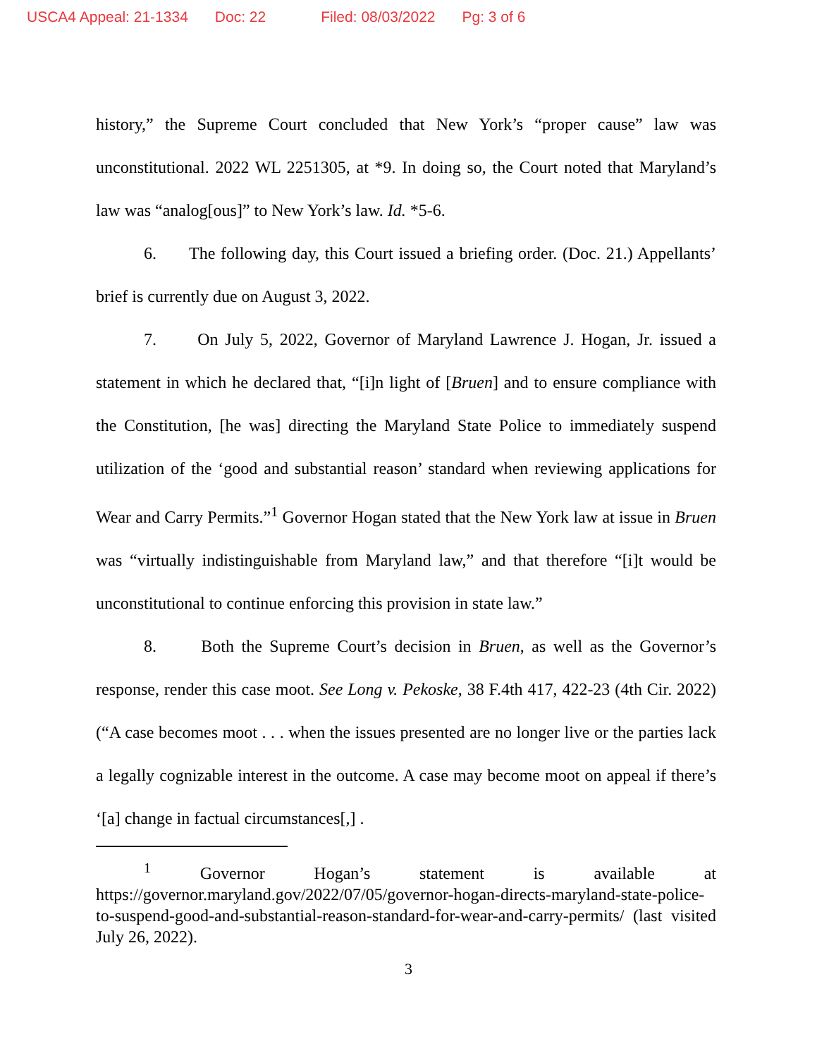USCA4 Appeal: 21-1334 Doc: 22 Filed: 08/03/2022 Pg: 3 of 6
history,” the Supreme Court concluded that New York’s “proper cause” law was unconstitutional. 2022 WL 2251305, at *9. In doing so, the Court noted that Maryland’s law was “analog[ous]” to New York’s law. Id. *5-6.
6. The following day, this Court issued a briefing order. (Doc. 21.) Appellants’ brief is currently due on August 3, 2022.
7. On July 5, 2022, Governor of Maryland Lawrence J. Hogan, Jr. issued a statement in which he declared that, “[i]n light of [Bruen] and to ensure compliance with the Constitution, [he was] directing the Maryland State Police to immediately suspend utilization of the ‘good and substantial reason’ standard when reviewing applications for Wear and Carry Permits.”<sup>1</sup> Governor Hogan stated that the New York law at issue in Bruen was “virtually indistinguishable from Maryland law,” and that therefore “[i]t would be unconstitutional to continue enforcing this provision in state law.”
8. Both the Supreme Court’s decision in Bruen, as well as the Governor’s response, render this case moot. See Long v. Pekoske, 38 F.4th 417, 422-23 (4th Cir. 2022) (“A case becomes moot . . . when the issues presented are no longer live or the parties lack a legally cognizable interest in the outcome. A case may become moot on appeal if there’s ‘[a] change in factual circumstances[,] .
<sup>1</sup> Governor Hogan’s statement is available at https://governor.maryland.gov/2022/07/05/governor-hogan-directs-maryland-state-police-to-suspend-good-and-substantial-reason-standard-for-wear-and-carry-permits/ (last visited July 26, 2022).
3